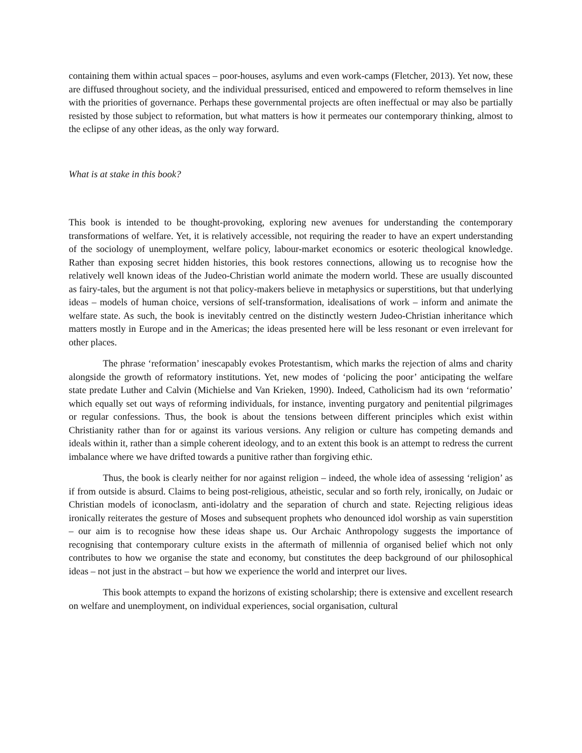containing them within actual spaces – poor-houses, asylums and even work-camps (Fletcher, 2013). Yet now, these are diffused throughout society, and the individual pressurised, enticed and empowered to reform themselves in line with the priorities of governance. Perhaps these governmental projects are often ineffectual or may also be partially resisted by those subject to reformation, but what matters is how it permeates our contemporary thinking, almost to the eclipse of any other ideas, as the only way forward.
What is at stake in this book?
This book is intended to be thought-provoking, exploring new avenues for understanding the contemporary transformations of welfare. Yet, it is relatively accessible, not requiring the reader to have an expert understanding of the sociology of unemployment, welfare policy, labour-market economics or esoteric theological knowledge. Rather than exposing secret hidden histories, this book restores connections, allowing us to recognise how the relatively well known ideas of the Judeo-Christian world animate the modern world. These are usually discounted as fairy-tales, but the argument is not that policy-makers believe in metaphysics or superstitions, but that underlying ideas – models of human choice, versions of self-transformation, idealisations of work – inform and animate the welfare state. As such, the book is inevitably centred on the distinctly western Judeo-Christian inheritance which matters mostly in Europe and in the Americas; the ideas presented here will be less resonant or even irrelevant for other places.
The phrase ‘reformation’ inescapably evokes Protestantism, which marks the rejection of alms and charity alongside the growth of reformatory institutions. Yet, new modes of ‘policing the poor’ anticipating the welfare state predate Luther and Calvin (Michielse and Van Krieken, 1990). Indeed, Catholicism had its own ‘reformatio’ which equally set out ways of reforming individuals, for instance, inventing purgatory and penitential pilgrimages or regular confessions. Thus, the book is about the tensions between different principles which exist within Christianity rather than for or against its various versions. Any religion or culture has competing demands and ideals within it, rather than a simple coherent ideology, and to an extent this book is an attempt to redress the current imbalance where we have drifted towards a punitive rather than forgiving ethic.
Thus, the book is clearly neither for nor against religion – indeed, the whole idea of assessing ‘religion’ as if from outside is absurd. Claims to being post-religious, atheistic, secular and so forth rely, ironically, on Judaic or Christian models of iconoclasm, anti-idolatry and the separation of church and state. Rejecting religious ideas ironically reiterates the gesture of Moses and subsequent prophets who denounced idol worship as vain superstition – our aim is to recognise how these ideas shape us. Our Archaic Anthropology suggests the importance of recognising that contemporary culture exists in the aftermath of millennia of organised belief which not only contributes to how we organise the state and economy, but constitutes the deep background of our philosophical ideas – not just in the abstract – but how we experience the world and interpret our lives.
This book attempts to expand the horizons of existing scholarship; there is extensive and excellent research on welfare and unemployment, on individual experiences, social organisation, cultural